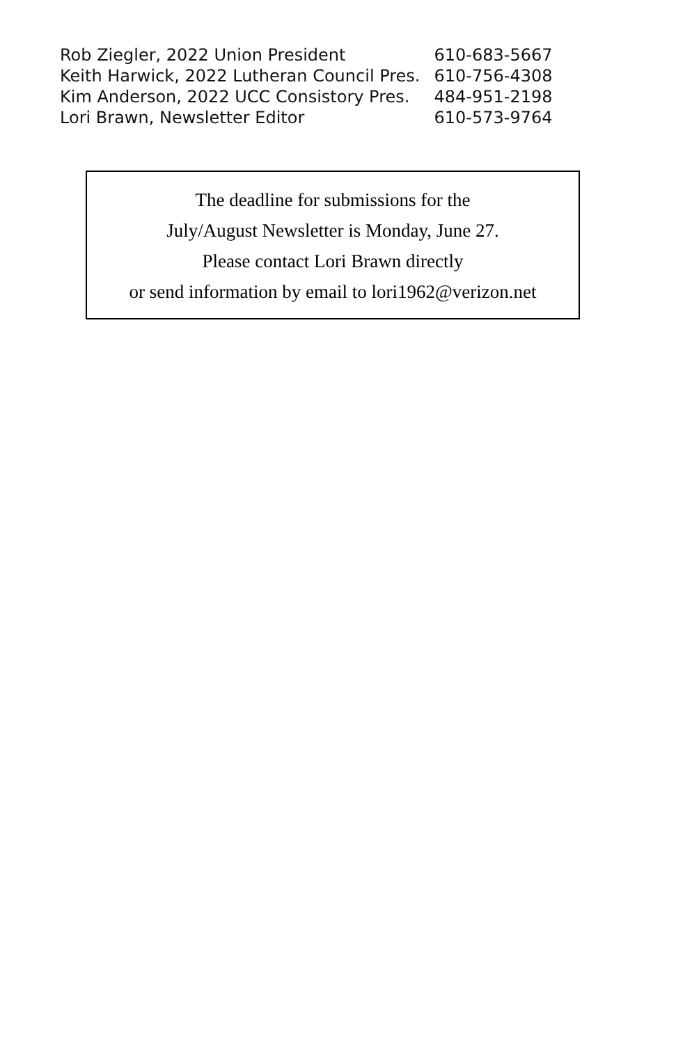| Rob Ziegler, 2022 Union President | 610-683-5667 |
| Keith Harwick, 2022 Lutheran Council Pres. | 610-756-4308 |
| Kim Anderson, 2022 UCC Consistory Pres. | 484-951-2198 |
| Lori Brawn, Newsletter Editor | 610-573-9764 |
The deadline for submissions for the
July/August Newsletter is Monday, June 27.
Please contact Lori Brawn directly
or send information by email to lori1962@verizon.net